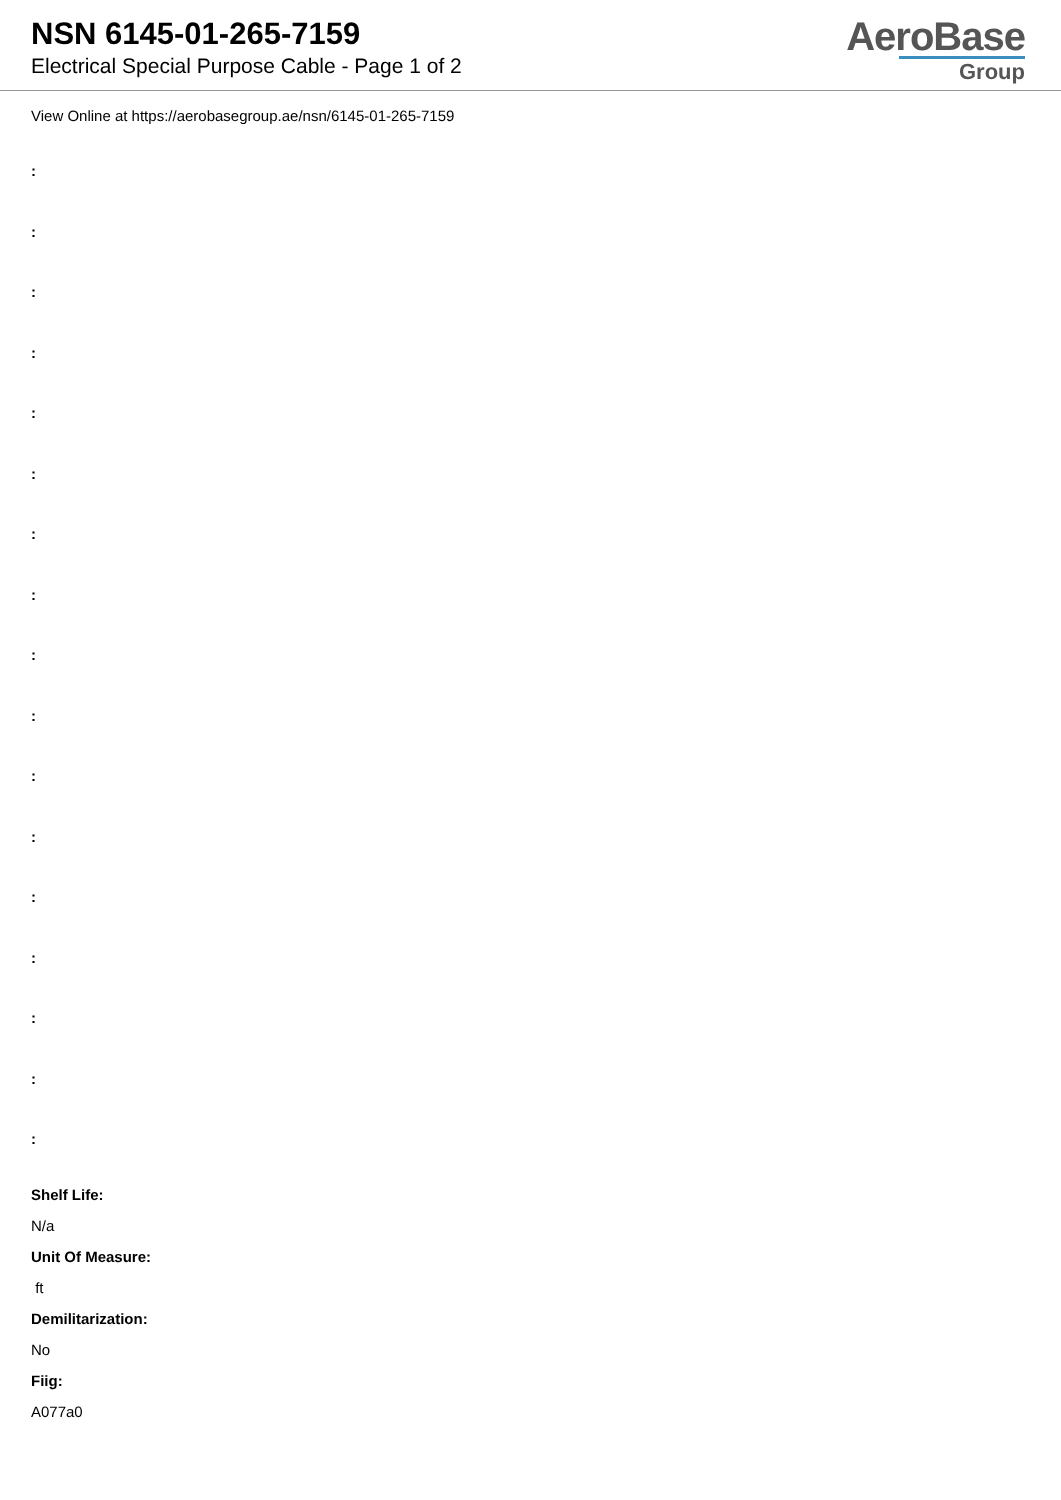NSN 6145-01-265-7159
Electrical Special Purpose Cable - Page 1 of 2
AeroBase
Group
View Online at https://aerobasegroup.ae/nsn/6145-01-265-7159
:
:
:
:
:
:
:
:
:
:
:
:
:
:
:
:
:
Shelf Life:
N/a
Unit Of Measure:
ft
Demilitarization:
No
Fiig:
A077a0